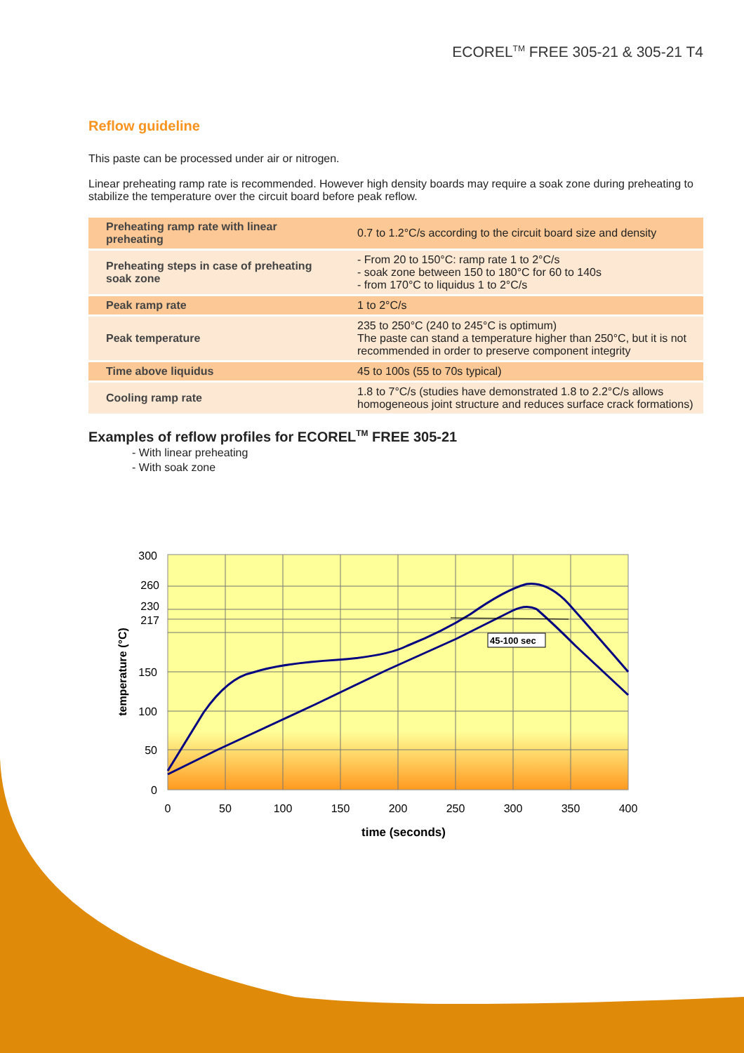ECOREL<sup>TM</sup> FREE 305-21 & 305-21 T4
Reflow guideline
This paste can be processed under air or nitrogen.
Linear preheating ramp rate is recommended. However high density boards may require a soak zone during preheating to stabilize the temperature over the circuit board before peak reflow.
| Preheating ramp rate with linear preheating | 0.7 to 1.2°C/s according to the circuit board size and density |
| Preheating steps in case of preheating soak zone | - From 20 to 150°C: ramp rate 1 to 2°C/s - soak zone between 150 to 180°C for 60 to 140s - from 170°C to liquidus 1 to 2°C/s |
| Peak ramp rate | 1 to 2°C/s |
| Peak temperature | 235 to 250°C (240 to 245°C is optimum) The paste can stand a temperature higher than 250°C, but it is not recommended in order to preserve component integrity |
| Time above liquidus | 45 to 100s (55 to 70s typical) |
| Cooling ramp rate | 1.8 to 7°C/s (studies have demonstrated 1.8 to 2.2°C/s allows homogeneous joint structure and reduces surface crack formations) |
Examples of reflow profiles for ECOREL<sup>TM</sup> FREE 305-21
- With linear preheating
- With soak zone
45-100 sec
300
260
230
217
150
100
50
0
0
50
100
150
200
250
300
350
400
time (seconds)
temperature (°C)